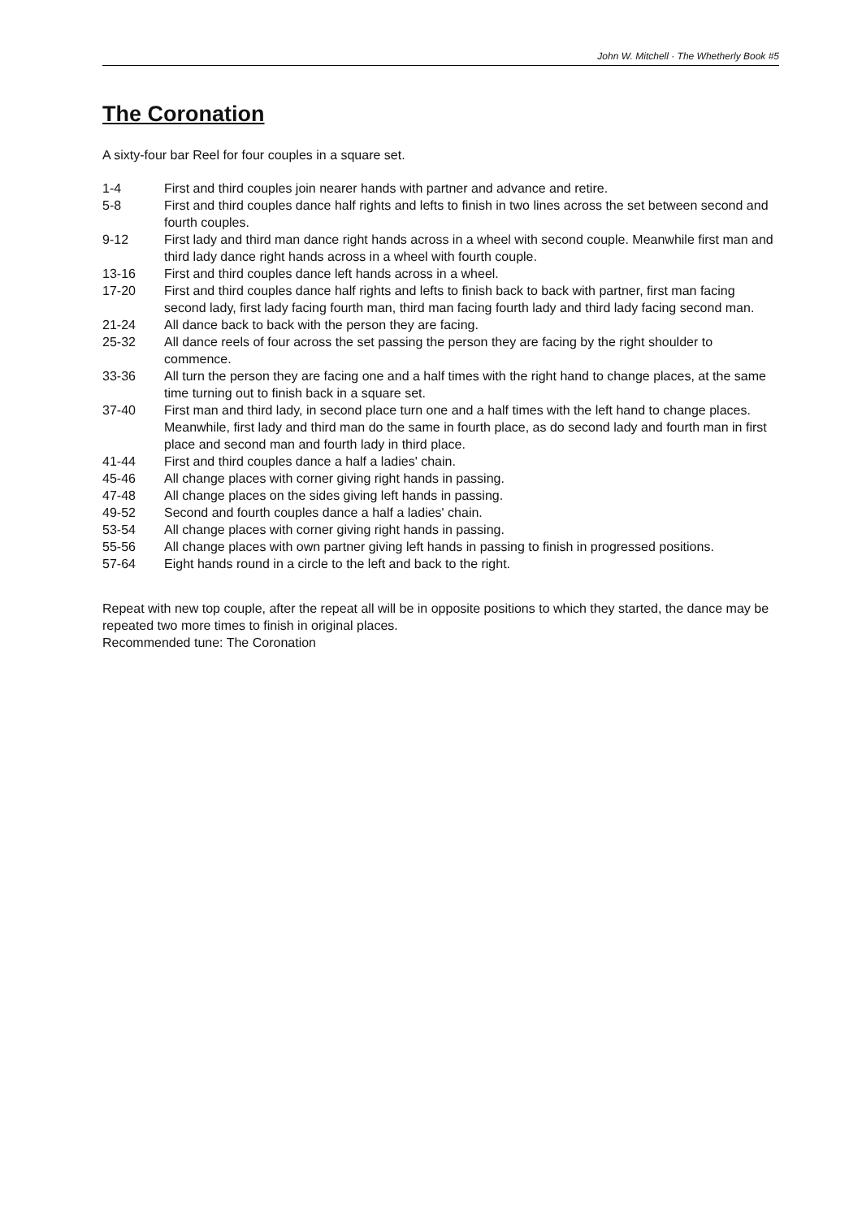John W. Mitchell · The Whetherly Book #5
The Coronation
A sixty-four bar Reel for four couples in a square set.
1-4 First and third couples join nearer hands with partner and advance and retire.
5-8 First and third couples dance half rights and lefts to finish in two lines across the set between second and fourth couples.
9-12 First lady and third man dance right hands across in a wheel with second couple. Meanwhile first man and third lady dance right hands across in a wheel with fourth couple.
13-16 First and third couples dance left hands across in a wheel.
17-20 First and third couples dance half rights and lefts to finish back to back with partner, first man facing second lady, first lady facing fourth man, third man facing fourth lady and third lady facing second man.
21-24 All dance back to back with the person they are facing.
25-32 All dance reels of four across the set passing the person they are facing by the right shoulder to commence.
33-36 All turn the person they are facing one and a half times with the right hand to change places, at the same time turning out to finish back in a square set.
37-40 First man and third lady, in second place turn one and a half times with the left hand to change places. Meanwhile, first lady and third man do the same in fourth place, as do second lady and fourth man in first place and second man and fourth lady in third place.
41-44 First and third couples dance a half a ladies' chain.
45-46 All change places with corner giving right hands in passing.
47-48 All change places on the sides giving left hands in passing.
49-52 Second and fourth couples dance a half a ladies' chain.
53-54 All change places with corner giving right hands in passing.
55-56 All change places with own partner giving left hands in passing to finish in progressed positions.
57-64 Eight hands round in a circle to the left and back to the right.
Repeat with new top couple, after the repeat all will be in opposite positions to which they started, the dance may be repeated two more times to finish in original places.
Recommended tune: The Coronation